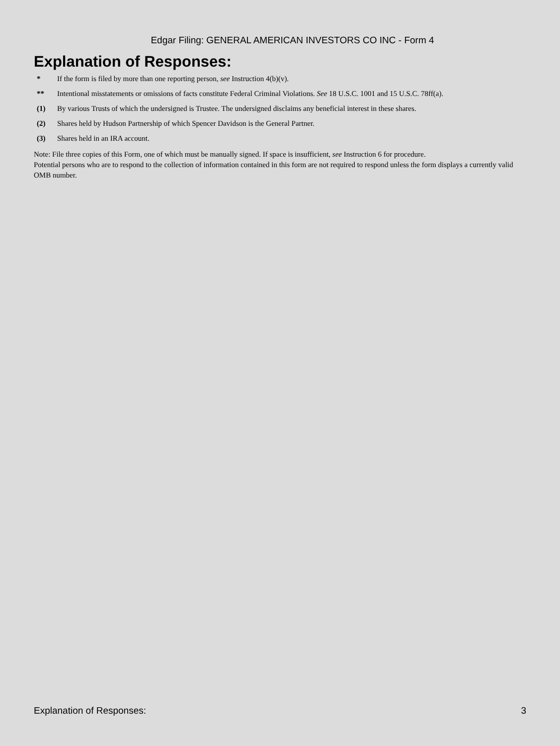Edgar Filing: GENERAL AMERICAN INVESTORS CO INC - Form 4
Explanation of Responses:
| * | If the form is filed by more than one reporting person, see Instruction 4(b)(v). |
| ** | Intentional misstatements or omissions of facts constitute Federal Criminal Violations. See 18 U.S.C. 1001 and 15 U.S.C. 78ff(a). |
| (1) | By various Trusts of which the undersigned is Trustee. The undersigned disclaims any beneficial interest in these shares. |
| (2) | Shares held by Hudson Partnership of which Spencer Davidson is the General Partner. |
| (3) | Shares held in an IRA account. |
Note: File three copies of this Form, one of which must be manually signed. If space is insufficient, see Instruction 6 for procedure.
Potential persons who are to respond to the collection of information contained in this form are not required to respond unless the form displays a currently valid OMB number.
Explanation of Responses: 3